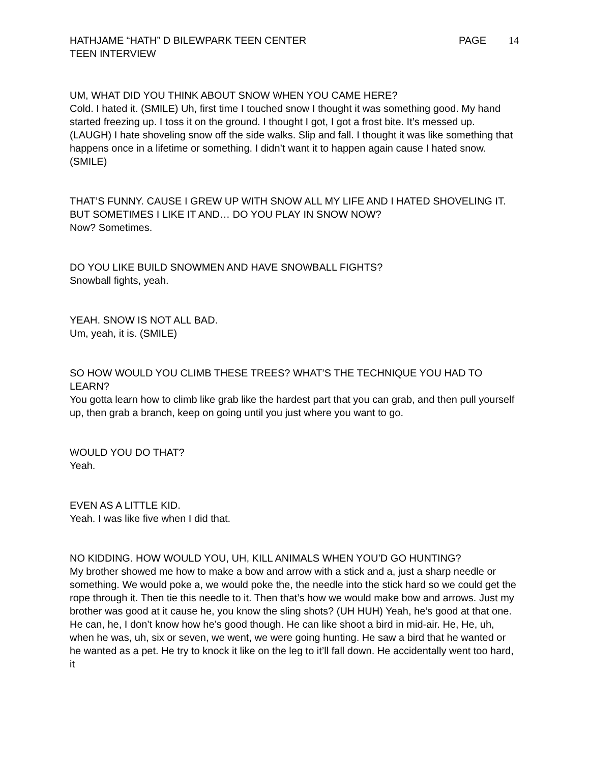HATHJAME “HATH” D BILEWPARK TEEN CENTER
TEEN INTERVIEW
PAGE 14
UM, WHAT DID YOU THINK ABOUT SNOW WHEN YOU CAME HERE?
Cold. I hated it. (SMILE) Uh, first time I touched snow I thought it was something good. My hand started freezing up. I toss it on the ground. I thought I got, I got a frost bite. It’s messed up. (LAUGH) I hate shoveling snow off the side walks. Slip and fall. I thought it was like something that happens once in a lifetime or something. I didn’t want it to happen again cause I hated snow. (SMILE)
THAT’S FUNNY. CAUSE I GREW UP WITH SNOW ALL MY LIFE AND I HATED SHOVELING IT. BUT SOMETIMES I LIKE IT AND… DO YOU PLAY IN SNOW NOW?
Now? Sometimes.
DO YOU LIKE BUILD SNOWMEN AND HAVE SNOWBALL FIGHTS?
Snowball fights, yeah.
YEAH. SNOW IS NOT ALL BAD.
Um, yeah, it is. (SMILE)
SO HOW WOULD YOU CLIMB THESE TREES? WHAT’S THE TECHNIQUE YOU HAD TO LEARN?
You gotta learn how to climb like grab like the hardest part that you can grab, and then pull yourself up, then grab a branch, keep on going until you just where you want to go.
WOULD YOU DO THAT?
Yeah.
EVEN AS A LITTLE KID.
Yeah. I was like five when I did that.
NO KIDDING. HOW WOULD YOU, UH, KILL ANIMALS WHEN YOU’D GO HUNTING?
My brother showed me how to make a bow and arrow with a stick and a, just a sharp needle or something. We would poke a, we would poke the, the needle into the stick hard so we could get the rope through it. Then tie this needle to it. Then that’s how we would make bow and arrows. Just my brother was good at it cause he, you know the sling shots? (UH HUH) Yeah, he’s good at that one. He can, he, I don’t know how he’s good though. He can like shoot a bird in mid-air. He, He, uh, when he was, uh, six or seven, we went, we were going hunting. He saw a bird that he wanted or he wanted as a pet. He try to knock it like on the leg to it’ll fall down. He accidentally went too hard, it